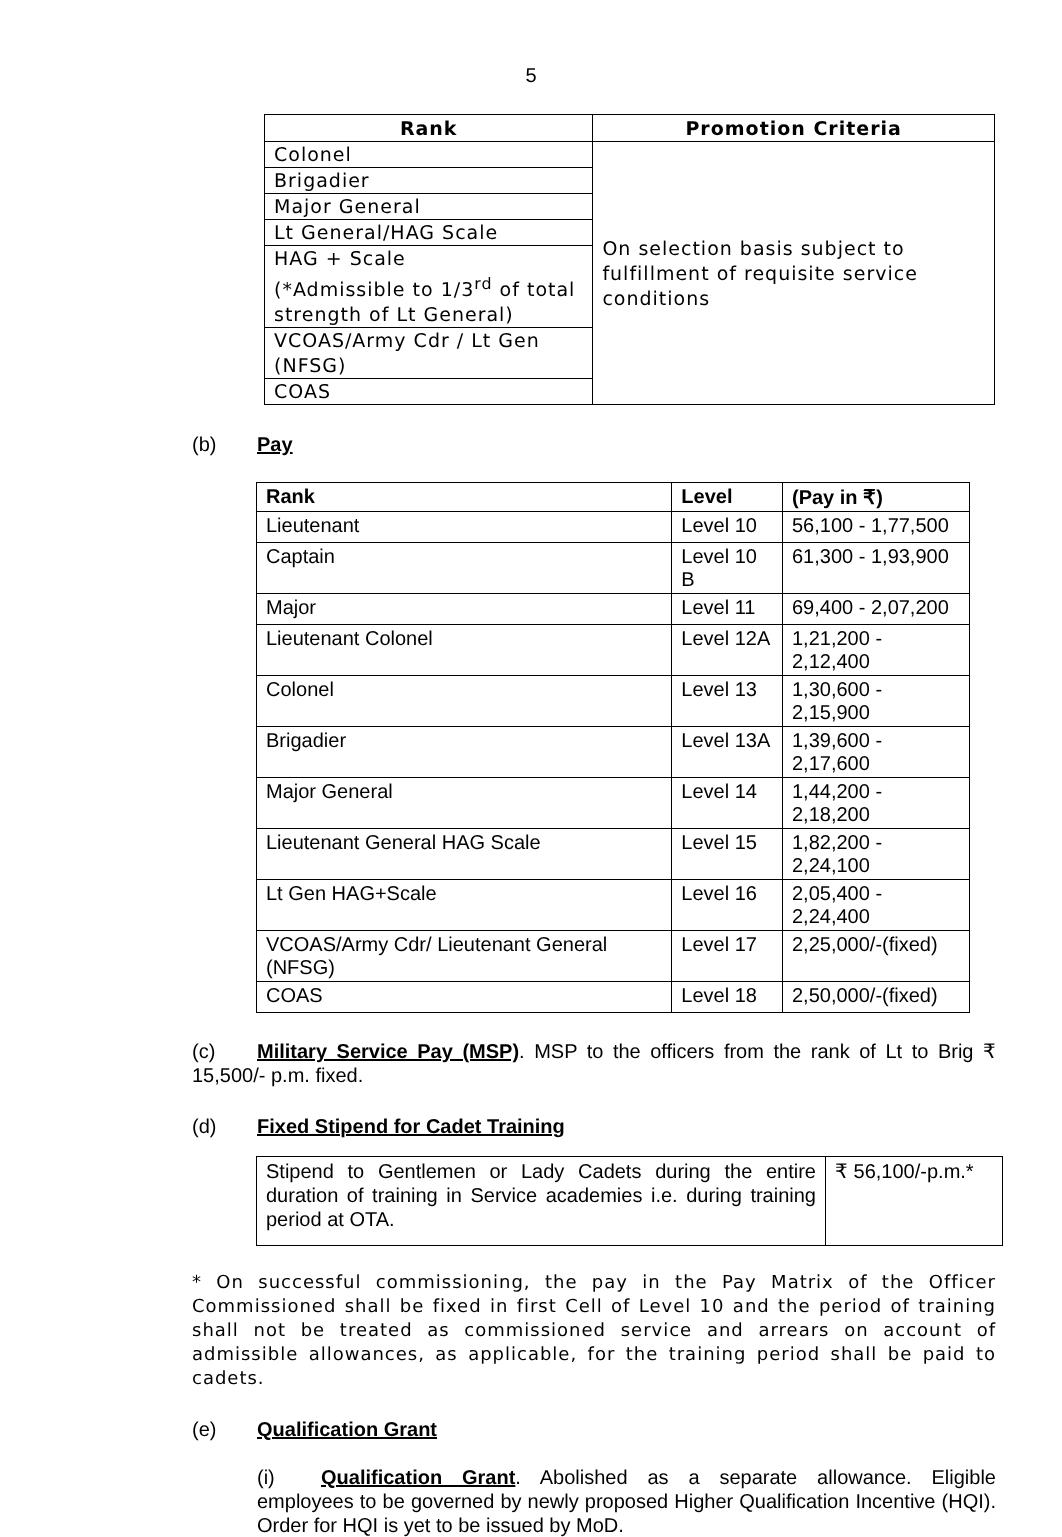5
| Rank | Promotion Criteria |
| --- | --- |
| Colonel | On selection basis subject to fulfillment of requisite service conditions |
| Brigadier | |
| Major General | |
| Lt General/HAG Scale | |
| HAG + Scale (*Admissible to 1/3<sup>rd</sup> of total strength of Lt General) | |
| VCOAS/Army Cdr / Lt Gen (NFSG) | |
| COAS | |
(b) Pay
| Rank | Level | (Pay in ₹) |
| --- | --- | --- |
| Lieutenant | Level 10 | 56,100 - 1,77,500 |
| Captain | Level 10 B | 61,300 - 1,93,900 |
| Major | Level 11 | 69,400 - 2,07,200 |
| Lieutenant Colonel | Level 12A | 1,21,200 - 2,12,400 |
| Colonel | Level 13 | 1,30,600 - 2,15,900 |
| Brigadier | Level 13A | 1,39,600 - 2,17,600 |
| Major General | Level 14 | 1,44,200 - 2,18,200 |
| Lieutenant General HAG Scale | Level 15 | 1,82,200 - 2,24,100 |
| Lt Gen HAG+Scale | Level 16 | 2,05,400 - 2,24,400 |
| VCOAS/Army Cdr/ Lieutenant General (NFSG) | Level 17 | 2,25,000/-(fixed) |
| COAS | Level 18 | 2,50,000/-(fixed) |
(c) Military Service Pay (MSP). MSP to the officers from the rank of Lt to Brig ₹ 15,500/- p.m. fixed.
(d) Fixed Stipend for Cadet Training
| Stipend to Gentlemen or Lady Cadets during the entire duration of training in Service academies i.e. during training period at OTA. | ₹ 56,100/-p.m.* |
* On successful commissioning, the pay in the Pay Matrix of the Officer Commissioned shall be fixed in first Cell of Level 10 and the period of training shall not be treated as commissioned service and arrears on account of admissible allowances, as applicable, for the training period shall be paid to cadets.
(e) Qualification Grant
(i) Qualification Grant. Abolished as a separate allowance. Eligible employees to be governed by newly proposed Higher Qualification Incentive (HQI). Order for HQI is yet to be issued by MoD.